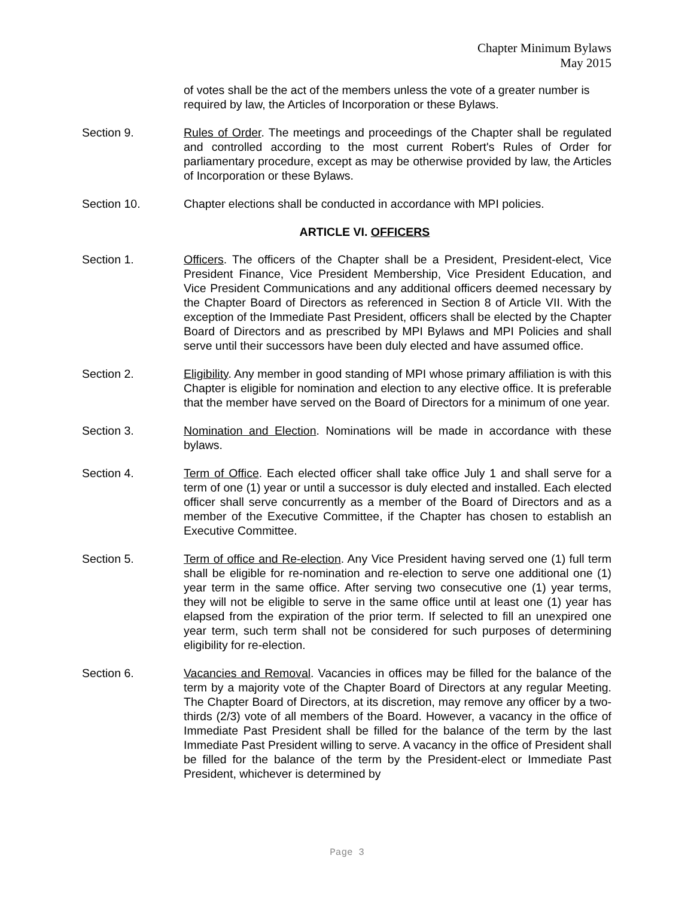Chapter Minimum Bylaws
May 2015
of votes shall be the act of the members unless the vote of a greater number is required by law, the Articles of Incorporation or these Bylaws.
Section 9. Rules of Order. The meetings and proceedings of the Chapter shall be regulated and controlled according to the most current Robert's Rules of Order for parliamentary procedure, except as may be otherwise provided by law, the Articles of Incorporation or these Bylaws.
Section 10. Chapter elections shall be conducted in accordance with MPI policies.
ARTICLE VI. OFFICERS
Section 1. Officers. The officers of the Chapter shall be a President, President-elect, Vice President Finance, Vice President Membership, Vice President Education, and Vice President Communications and any additional officers deemed necessary by the Chapter Board of Directors as referenced in Section 8 of Article VII. With the exception of the Immediate Past President, officers shall be elected by the Chapter Board of Directors and as prescribed by MPI Bylaws and MPI Policies and shall serve until their successors have been duly elected and have assumed office.
Section 2. Eligibility. Any member in good standing of MPI whose primary affiliation is with this Chapter is eligible for nomination and election to any elective office. It is preferable that the member have served on the Board of Directors for a minimum of one year.
Section 3. Nomination and Election. Nominations will be made in accordance with these bylaws.
Section 4. Term of Office. Each elected officer shall take office July 1 and shall serve for a term of one (1) year or until a successor is duly elected and installed. Each elected officer shall serve concurrently as a member of the Board of Directors and as a member of the Executive Committee, if the Chapter has chosen to establish an Executive Committee.
Section 5. Term of office and Re-election. Any Vice President having served one (1) full term shall be eligible for re-nomination and re-election to serve one additional one (1) year term in the same office. After serving two consecutive one (1) year terms, they will not be eligible to serve in the same office until at least one (1) year has elapsed from the expiration of the prior term. If selected to fill an unexpired one year term, such term shall not be considered for such purposes of determining eligibility for re-election.
Section 6. Vacancies and Removal. Vacancies in offices may be filled for the balance of the term by a majority vote of the Chapter Board of Directors at any regular Meeting. The Chapter Board of Directors, at its discretion, may remove any officer by a two-thirds (2/3) vote of all members of the Board. However, a vacancy in the office of Immediate Past President shall be filled for the balance of the term by the last Immediate Past President willing to serve. A vacancy in the office of President shall be filled for the balance of the term by the President-elect or Immediate Past President, whichever is determined by
Page 3